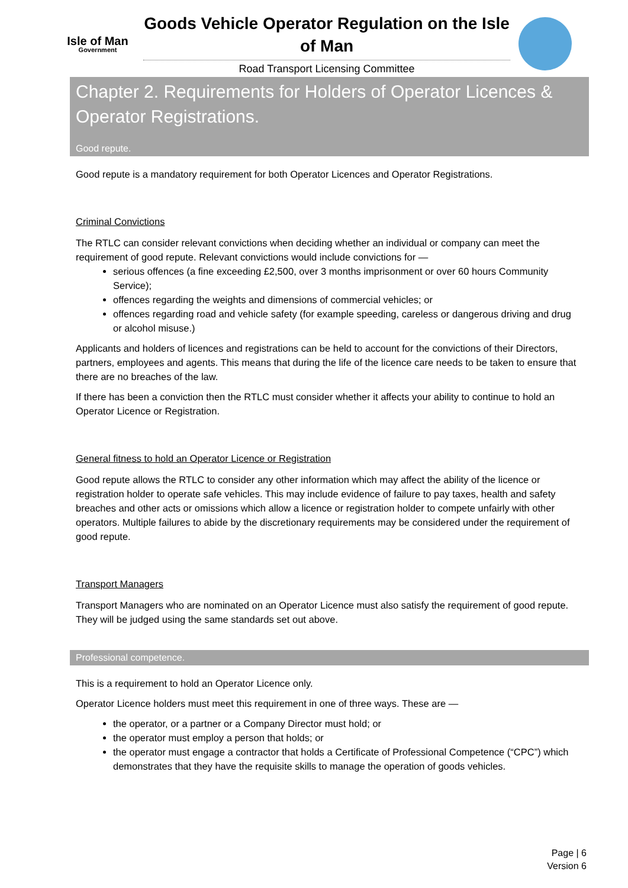Isle of Man
Government
Goods Vehicle Operator Regulation on the Isle of Man
Road Transport Licensing Committee
Chapter 2. Requirements for Holders of Operator Licences & Operator Registrations.
Good repute.
Good repute is a mandatory requirement for both Operator Licences and Operator Registrations.
Criminal Convictions
The RTLC can consider relevant convictions when deciding whether an individual or company can meet the requirement of good repute. Relevant convictions would include convictions for —
serious offences (a fine exceeding £2,500, over 3 months imprisonment or over 60 hours Community Service);
offences regarding the weights and dimensions of commercial vehicles; or
offences regarding road and vehicle safety (for example speeding, careless or dangerous driving and drug or alcohol misuse.)
Applicants and holders of licences and registrations can be held to account for the convictions of their Directors, partners, employees and agents. This means that during the life of the licence care needs to be taken to ensure that there are no breaches of the law.
If there has been a conviction then the RTLC must consider whether it affects your ability to continue to hold an Operator Licence or Registration.
General fitness to hold an Operator Licence or Registration
Good repute allows the RTLC to consider any other information which may affect the ability of the licence or registration holder to operate safe vehicles. This may include evidence of failure to pay taxes, health and safety breaches and other acts or omissions which allow a licence or registration holder to compete unfairly with other operators. Multiple failures to abide by the discretionary requirements may be considered under the requirement of good repute.
Transport Managers
Transport Managers who are nominated on an Operator Licence must also satisfy the requirement of good repute. They will be judged using the same standards set out above.
Professional competence.
This is a requirement to hold an Operator Licence only.
Operator Licence holders must meet this requirement in one of three ways. These are —
the operator, or a partner or a Company Director must hold; or
the operator must employ a person that holds; or
the operator must engage a contractor that holds a Certificate of Professional Competence (“CPC”) which demonstrates that they have the requisite skills to manage the operation of goods vehicles.
Page | 6
Version 6